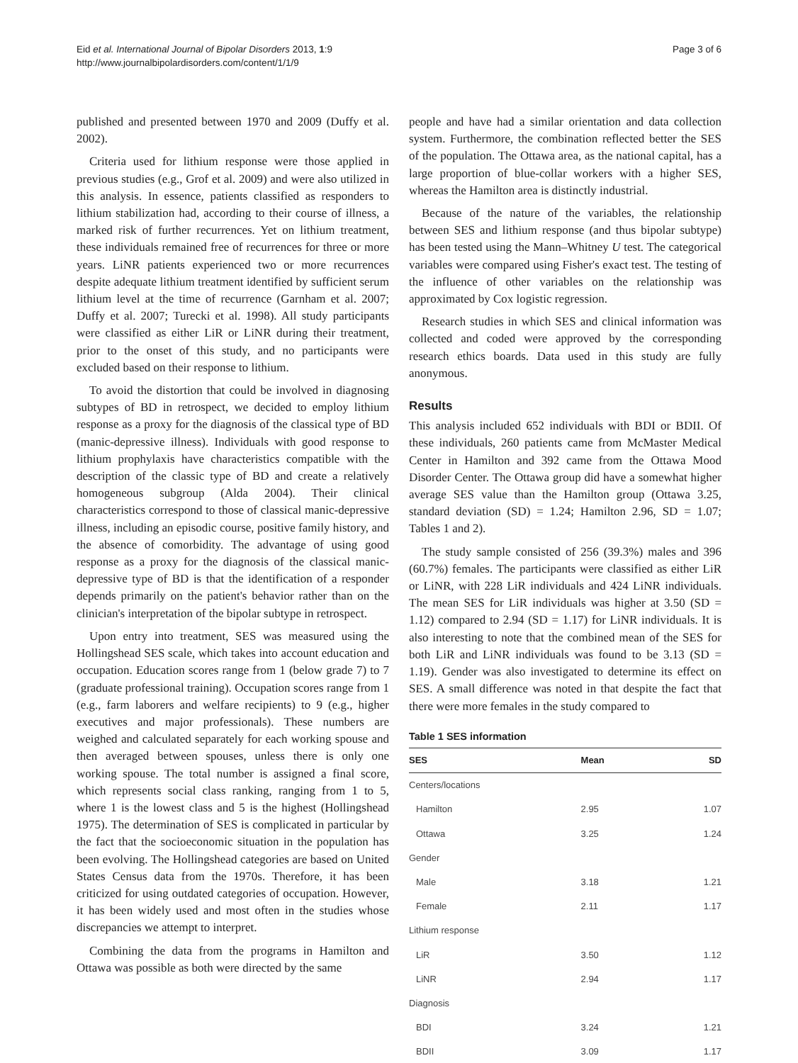Eid et al. International Journal of Bipolar Disorders 2013, 1:9
http://www.journalbipolardisorders.com/content/1/1/9
Page 3 of 6
published and presented between 1970 and 2009 (Duffy et al. 2002).
Criteria used for lithium response were those applied in previous studies (e.g., Grof et al. 2009) and were also utilized in this analysis. In essence, patients classified as responders to lithium stabilization had, according to their course of illness, a marked risk of further recurrences. Yet on lithium treatment, these individuals remained free of recurrences for three or more years. LiNR patients experienced two or more recurrences despite adequate lithium treatment identified by sufficient serum lithium level at the time of recurrence (Garnham et al. 2007; Duffy et al. 2007; Turecki et al. 1998). All study participants were classified as either LiR or LiNR during their treatment, prior to the onset of this study, and no participants were excluded based on their response to lithium.
To avoid the distortion that could be involved in diagnosing subtypes of BD in retrospect, we decided to employ lithium response as a proxy for the diagnosis of the classical type of BD (manic-depressive illness). Individuals with good response to lithium prophylaxis have characteristics compatible with the description of the classic type of BD and create a relatively homogeneous subgroup (Alda 2004). Their clinical characteristics correspond to those of classical manic-depressive illness, including an episodic course, positive family history, and the absence of comorbidity. The advantage of using good response as a proxy for the diagnosis of the classical manic-depressive type of BD is that the identification of a responder depends primarily on the patient's behavior rather than on the clinician's interpretation of the bipolar subtype in retrospect.
Upon entry into treatment, SES was measured using the Hollingshead SES scale, which takes into account education and occupation. Education scores range from 1 (below grade 7) to 7 (graduate professional training). Occupation scores range from 1 (e.g., farm laborers and welfare recipients) to 9 (e.g., higher executives and major professionals). These numbers are weighed and calculated separately for each working spouse and then averaged between spouses, unless there is only one working spouse. The total number is assigned a final score, which represents social class ranking, ranging from 1 to 5, where 1 is the lowest class and 5 is the highest (Hollingshead 1975). The determination of SES is complicated in particular by the fact that the socioeconomic situation in the population has been evolving. The Hollingshead categories are based on United States Census data from the 1970s. Therefore, it has been criticized for using outdated categories of occupation. However, it has been widely used and most often in the studies whose discrepancies we attempt to interpret.
Combining the data from the programs in Hamilton and Ottawa was possible as both were directed by the same
people and have had a similar orientation and data collection system. Furthermore, the combination reflected better the SES of the population. The Ottawa area, as the national capital, has a large proportion of blue-collar workers with a higher SES, whereas the Hamilton area is distinctly industrial.
Because of the nature of the variables, the relationship between SES and lithium response (and thus bipolar subtype) has been tested using the Mann–Whitney U test. The categorical variables were compared using Fisher's exact test. The testing of the influence of other variables on the relationship was approximated by Cox logistic regression.
Research studies in which SES and clinical information was collected and coded were approved by the corresponding research ethics boards. Data used in this study are fully anonymous.
Results
This analysis included 652 individuals with BDI or BDII. Of these individuals, 260 patients came from McMaster Medical Center in Hamilton and 392 came from the Ottawa Mood Disorder Center. The Ottawa group did have a somewhat higher average SES value than the Hamilton group (Ottawa 3.25, standard deviation (SD) = 1.24; Hamilton 2.96, SD = 1.07; Tables 1 and 2).
The study sample consisted of 256 (39.3%) males and 396 (60.7%) females. The participants were classified as either LiR or LiNR, with 228 LiR individuals and 424 LiNR individuals. The mean SES for LiR individuals was higher at 3.50 (SD = 1.12) compared to 2.94 (SD = 1.17) for LiNR individuals. It is also interesting to note that the combined mean of the SES for both LiR and LiNR individuals was found to be 3.13 (SD = 1.19). Gender was also investigated to determine its effect on SES. A small difference was noted in that despite the fact that there were more females in the study compared to
Table 1 SES information
| SES | Mean | SD |
| --- | --- | --- |
| Centers/locations | | |
| Hamilton | 2.95 | 1.07 |
| Ottawa | 3.25 | 1.24 |
| Gender | | |
| Male | 3.18 | 1.21 |
| Female | 2.11 | 1.17 |
| Lithium response | | |
| LiR | 3.50 | 1.12 |
| LiNR | 2.94 | 1.17 |
| Diagnosis | | |
| BDI | 3.24 | 1.21 |
| BDII | 3.09 | 1.17 |